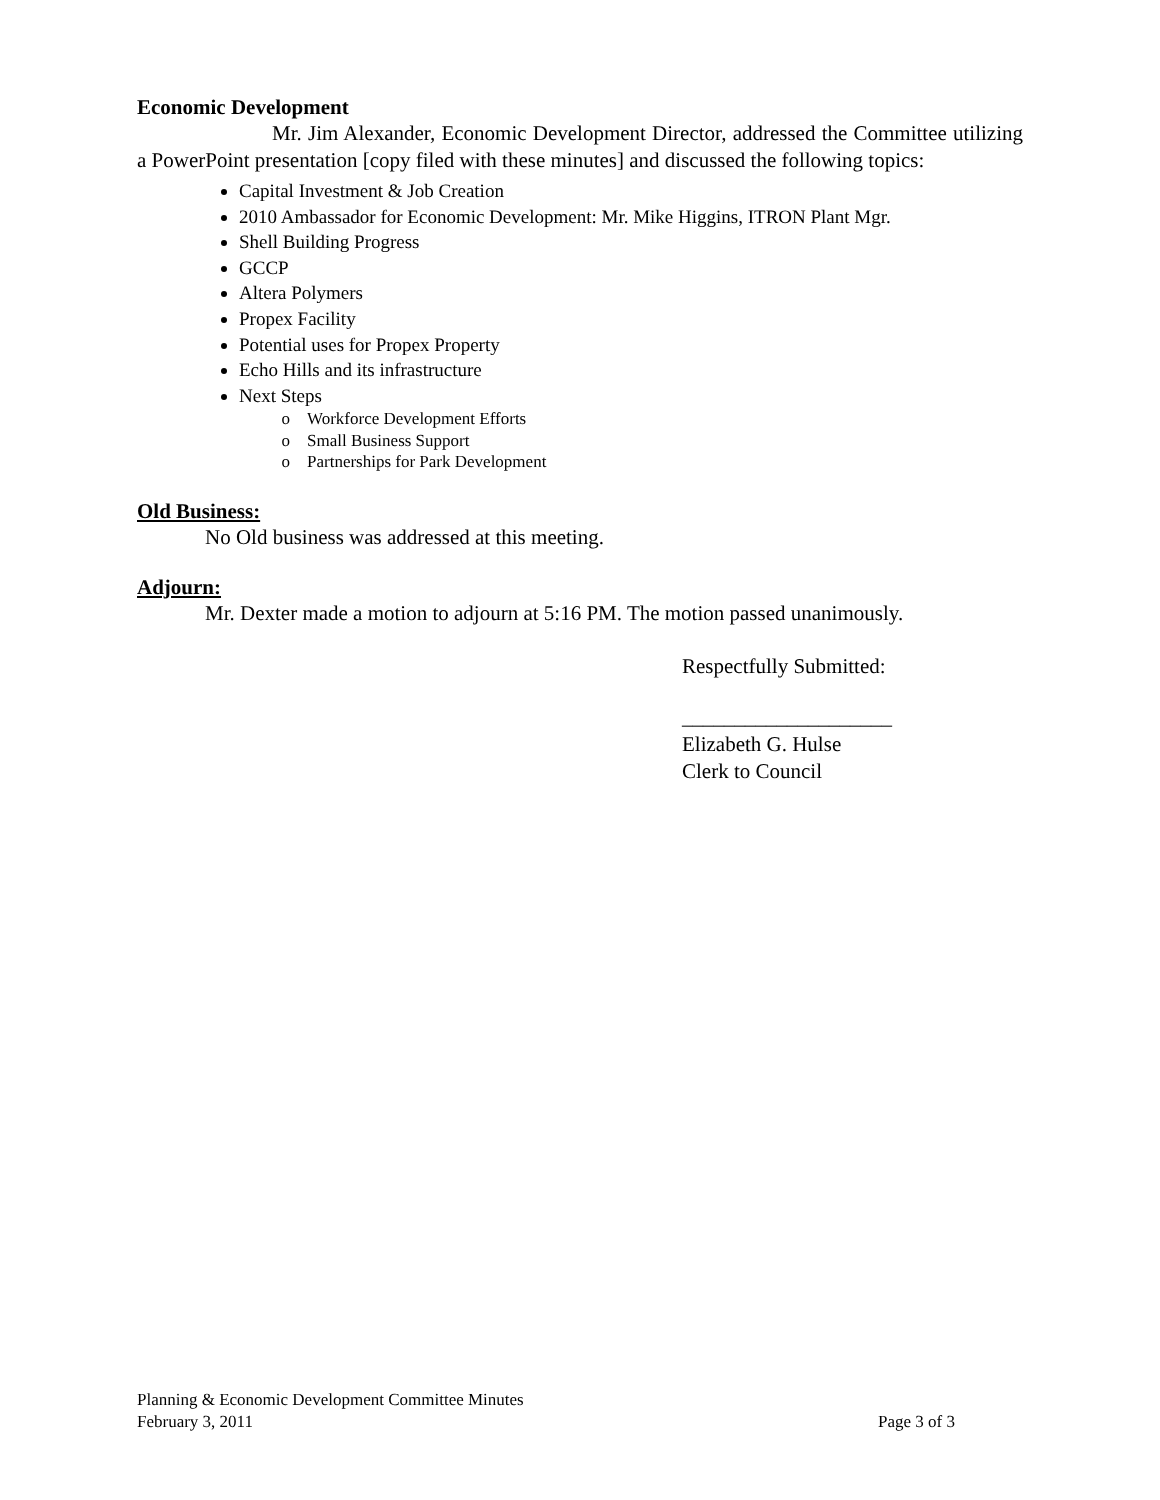Economic Development
Mr. Jim Alexander, Economic Development Director, addressed the Committee utilizing a PowerPoint presentation [copy filed with these minutes] and discussed the following topics:
Capital Investment & Job Creation
2010 Ambassador for Economic Development: Mr. Mike Higgins, ITRON Plant Mgr.
Shell Building Progress
GCCP
Altera Polymers
Propex Facility
Potential uses for Propex Property
Echo Hills and its infrastructure
Next Steps
Workforce Development Efforts
Small Business Support
Partnerships for Park Development
Old Business:
No Old business was addressed at this meeting.
Adjourn:
Mr. Dexter made a motion to adjourn at 5:16 PM. The motion passed unanimously.
Respectfully Submitted:
____________________
Elizabeth G. Hulse
Clerk to Council
Planning & Economic Development Committee Minutes
February 3, 2011 Page 3 of 3